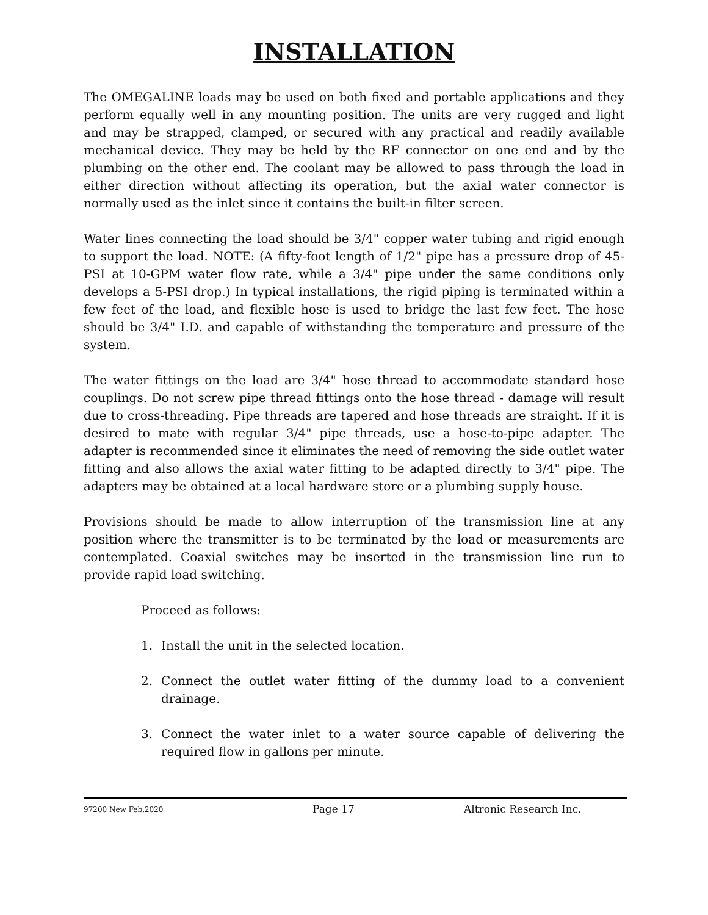INSTALLATION
The OMEGALINE loads may be used on both fixed and portable applications and they perform equally well in any mounting position. The units are very rugged and light and may be strapped, clamped, or secured with any practical and readily available mechanical device. They may be held by the RF connector on one end and by the plumbing on the other end. The coolant may be allowed to pass through the load in either direction without affecting its operation, but the axial water connector is normally used as the inlet since it contains the built-in filter screen.
Water lines connecting the load should be 3/4" copper water tubing and rigid enough to support the load. NOTE: (A fifty-foot length of 1/2" pipe has a pressure drop of 45-PSI at 10-GPM water flow rate, while a 3/4" pipe under the same conditions only develops a 5-PSI drop.) In typical installations, the rigid piping is terminated within a few feet of the load, and flexible hose is used to bridge the last few feet. The hose should be 3/4" I.D. and capable of withstanding the temperature and pressure of the system.
The water fittings on the load are 3/4" hose thread to accommodate standard hose couplings. Do not screw pipe thread fittings onto the hose thread - damage will result due to cross-threading. Pipe threads are tapered and hose threads are straight. If it is desired to mate with regular 3/4" pipe threads, use a hose-to-pipe adapter. The adapter is recommended since it eliminates the need of removing the side outlet water fitting and also allows the axial water fitting to be adapted directly to 3/4" pipe. The adapters may be obtained at a local hardware store or a plumbing supply house.
Provisions should be made to allow interruption of the transmission line at any position where the transmitter is to be terminated by the load or measurements are contemplated. Coaxial switches may be inserted in the transmission line run to provide rapid load switching.
Proceed as follows:
1. Install the unit in the selected location.
2. Connect the outlet water fitting of the dummy load to a convenient drainage.
3. Connect the water inlet to a water source capable of delivering the required flow in gallons per minute.
97200 New Feb.2020 Page 17 Altronic Research Inc.